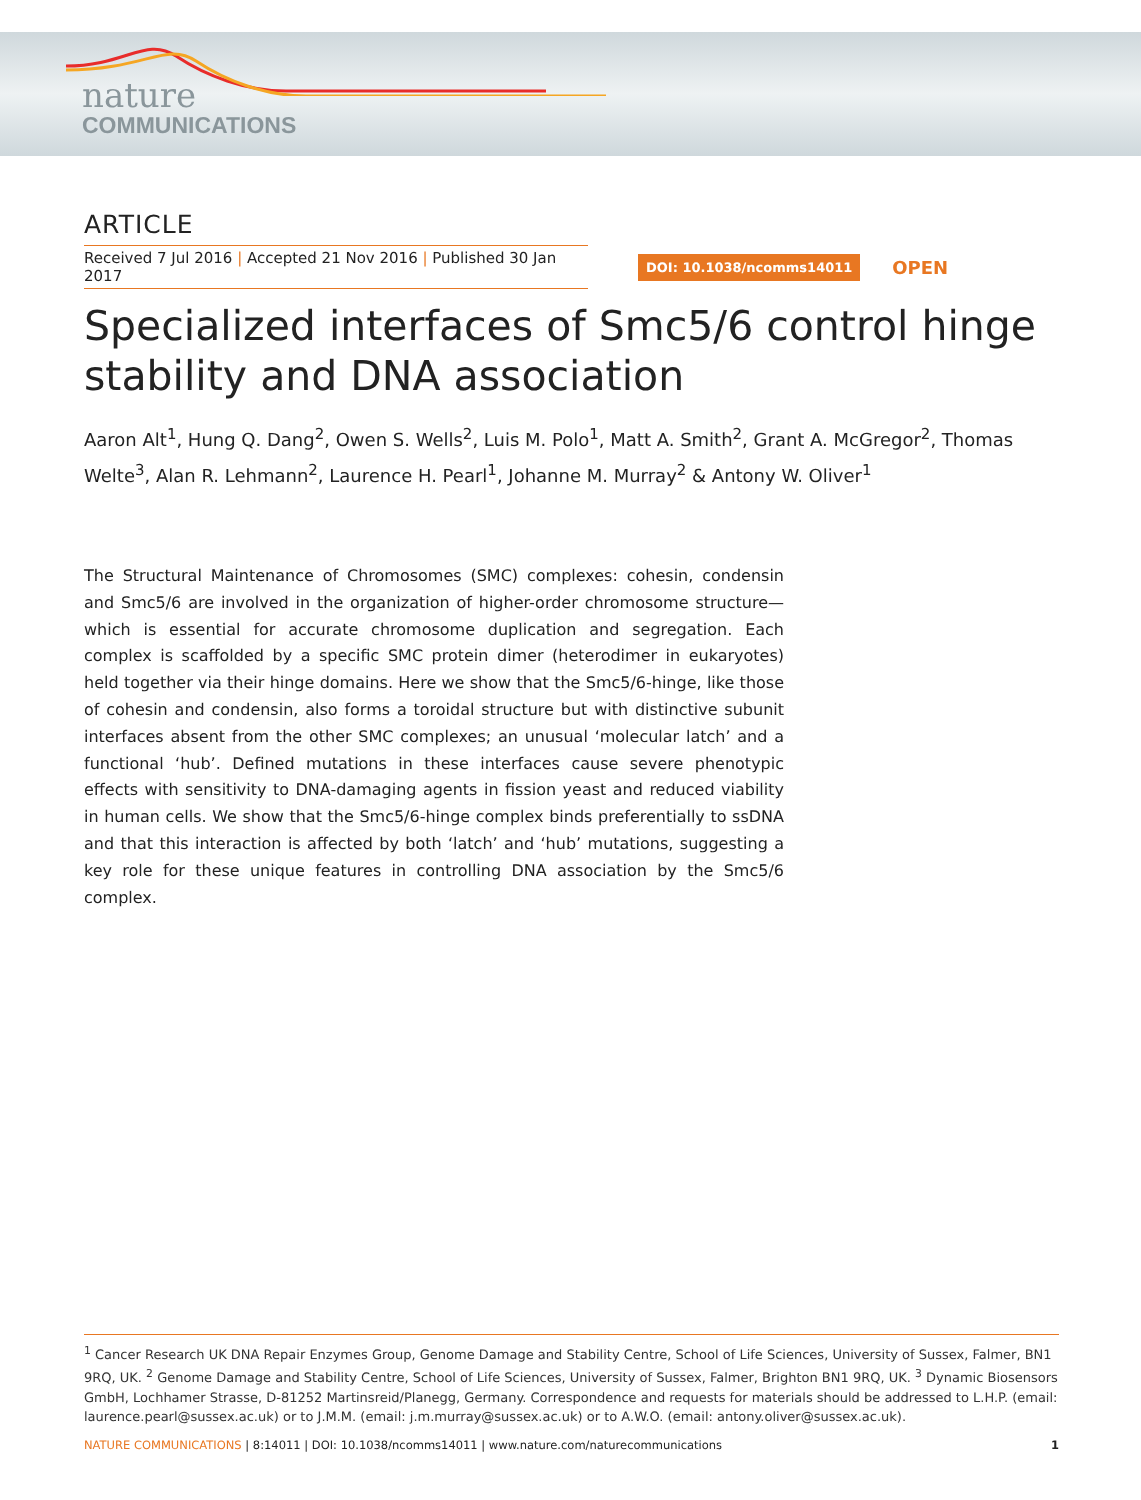nature
COMMUNICATIONS
ARTICLE
Received 7 Jul 2016 | Accepted 21 Nov 2016 | Published 30 Jan 2017
DOI: 10.1038/ncomms14011
OPEN
Specialized interfaces of Smc5/6 control hinge stability and DNA association
Aaron Alt<sup>1</sup>, Hung Q. Dang<sup>2</sup>, Owen S. Wells<sup>2</sup>, Luis M. Polo<sup>1</sup>, Matt A. Smith<sup>2</sup>, Grant A. McGregor<sup>2</sup>, Thomas Welte<sup>3</sup>, Alan R. Lehmann<sup>2</sup>, Laurence H. Pearl<sup>1</sup>, Johanne M. Murray<sup>2</sup> & Antony W. Oliver<sup>1</sup>
The Structural Maintenance of Chromosomes (SMC) complexes: cohesin, condensin and Smc5/6 are involved in the organization of higher-order chromosome structure—which is essential for accurate chromosome duplication and segregation. Each complex is scaffolded by a specific SMC protein dimer (heterodimer in eukaryotes) held together via their hinge domains. Here we show that the Smc5/6-hinge, like those of cohesin and condensin, also forms a toroidal structure but with distinctive subunit interfaces absent from the other SMC complexes; an unusual ‘molecular latch’ and a functional ‘hub’. Defined mutations in these interfaces cause severe phenotypic effects with sensitivity to DNA-damaging agents in fission yeast and reduced viability in human cells. We show that the Smc5/6-hinge complex binds preferentially to ssDNA and that this interaction is affected by both ‘latch’ and ‘hub’ mutations, suggesting a key role for these unique features in controlling DNA association by the Smc5/6 complex.
<sup>1</sup> Cancer Research UK DNA Repair Enzymes Group, Genome Damage and Stability Centre, School of Life Sciences, University of Sussex, Falmer, BN1 9RQ, UK. <sup>2</sup> Genome Damage and Stability Centre, School of Life Sciences, University of Sussex, Falmer, Brighton BN1 9RQ, UK. <sup>3</sup> Dynamic Biosensors GmbH, Lochhamer Strasse, D-81252 Martinsreid/Planegg, Germany. Correspondence and requests for materials should be addressed to L.H.P. (email: laurence.pearl@sussex.ac.uk) or to J.M.M. (email: j.m.murray@sussex.ac.uk) or to A.W.O. (email: antony.oliver@sussex.ac.uk).
NATURE COMMUNICATIONS | 8:14011 | DOI: 10.1038/ncomms14011 | www.nature.com/naturecommunications
1